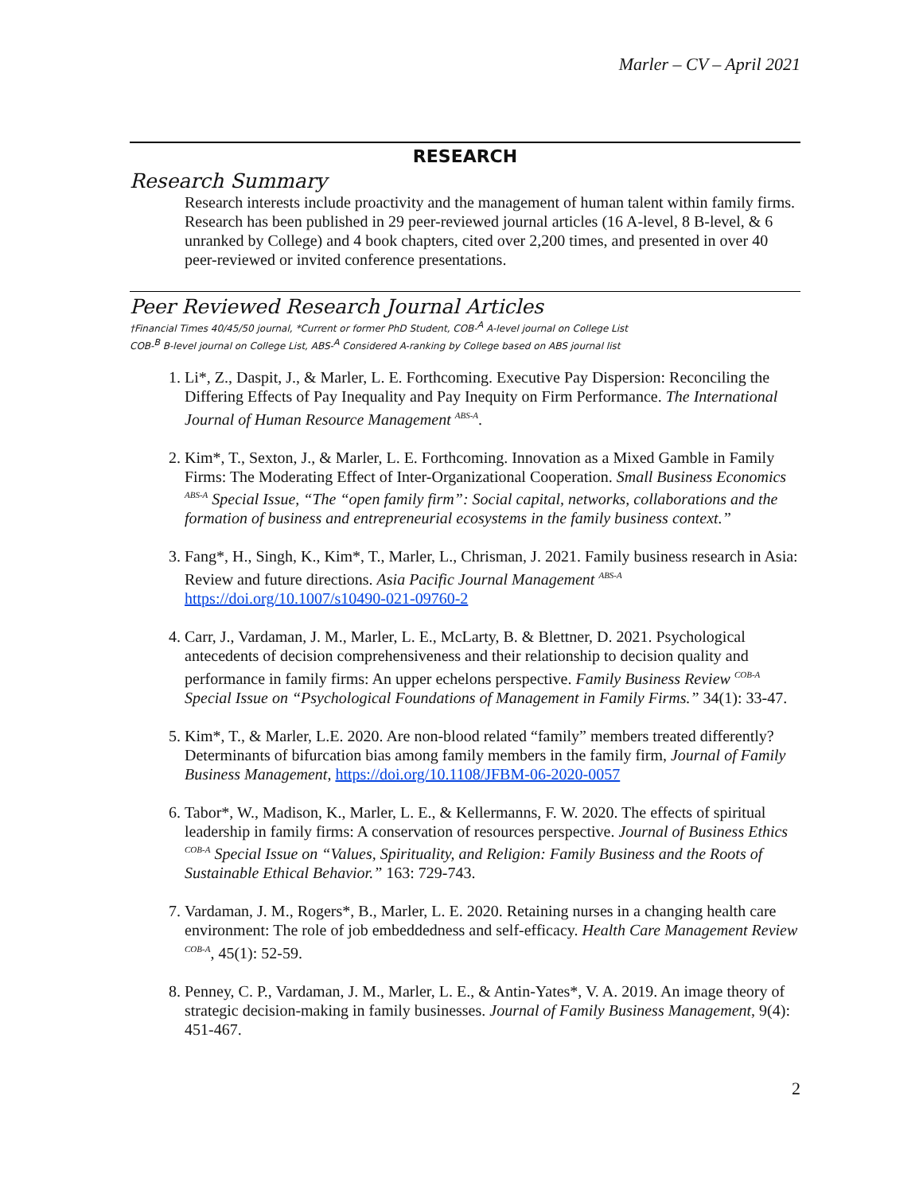Marler – CV – April 2021
RESEARCH
Research Summary
Research interests include proactivity and the management of human talent within family firms. Research has been published in 29 peer-reviewed journal articles (16 A-level, 8 B-level, & 6 unranked by College) and 4 book chapters, cited over 2,200 times, and presented in over 40 peer-reviewed or invited conference presentations.
Peer Reviewed Research Journal Articles
†Financial Times 40/45/50 journal, *Current or former PhD Student, COB-<sup>A</sup> A-level journal on College List
COB-<sup>B</sup> B-level journal on College List, ABS-<sup>A</sup> Considered A-ranking by College based on ABS journal list
1. Li*, Z., Daspit, J., & Marler, L. E. Forthcoming. Executive Pay Dispersion: Reconciling the Differing Effects of Pay Inequality and Pay Inequity on Firm Performance. The International Journal of Human Resource Management <sup>ABS-A</sup>.
2. Kim*, T., Sexton, J., & Marler, L. E. Forthcoming. Innovation as a Mixed Gamble in Family Firms: The Moderating Effect of Inter-Organizational Cooperation. Small Business Economics <sup>ABS-A</sup> Special Issue, “The “open family firm”: Social capital, networks, collaborations and the formation of business and entrepreneurial ecosystems in the family business context.”
3. Fang*, H., Singh, K., Kim*, T., Marler, L., Chrisman, J. 2021. Family business research in Asia: Review and future directions. Asia Pacific Journal Management <sup>ABS-A</sup>
https://doi.org/10.1007/s10490-021-09760-2
4. Carr, J., Vardaman, J. M., Marler, L. E., McLarty, B. & Blettner, D. 2021. Psychological antecedents of decision comprehensiveness and their relationship to decision quality and performance in family firms: An upper echelons perspective. Family Business Review <sup>COB-A</sup> Special Issue on “Psychological Foundations of Management in Family Firms.” 34(1): 33-47.
5. Kim*, T., & Marler, L.E. 2020. Are non-blood related “family” members treated differently? Determinants of bifurcation bias among family members in the family firm, Journal of Family Business Management, https://doi.org/10.1108/JFBM-06-2020-0057
6. Tabor*, W., Madison, K., Marler, L. E., & Kellermanns, F. W. 2020. The effects of spiritual leadership in family firms: A conservation of resources perspective. Journal of Business Ethics <sup>COB-A</sup> Special Issue on “Values, Spirituality, and Religion: Family Business and the Roots of Sustainable Ethical Behavior.” 163: 729-743.
7. Vardaman, J. M., Rogers*, B., Marler, L. E. 2020. Retaining nurses in a changing health care environment: The role of job embeddedness and self-efficacy. Health Care Management Review <sup>COB-A</sup>, 45(1): 52-59.
8. Penney, C. P., Vardaman, J. M., Marler, L. E., & Antin-Yates*, V. A. 2019. An image theory of strategic decision-making in family businesses. Journal of Family Business Management, 9(4): 451-467.
2